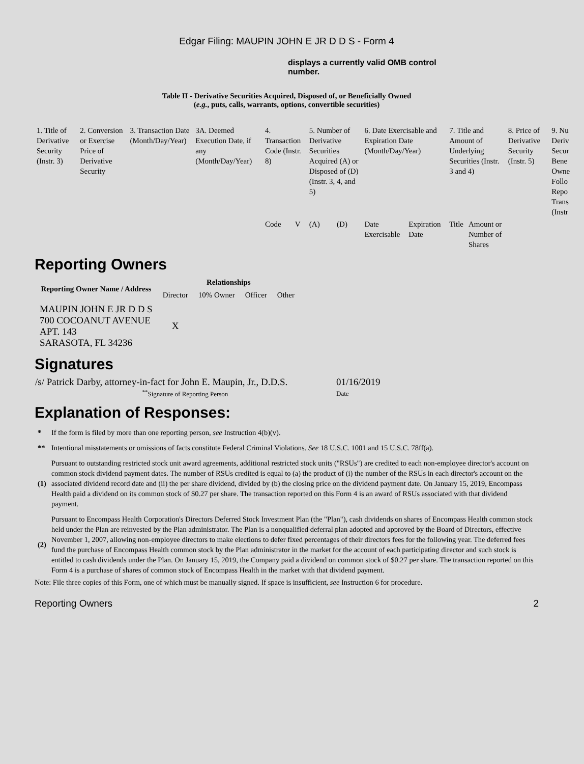Edgar Filing: MAUPIN JOHN E JR D D S - Form 4
displays a currently valid OMB control number.
Table II - Derivative Securities Acquired, Disposed of, or Beneficially Owned
(e.g., puts, calls, warrants, options, convertible securities)
| 1. Title of Derivative Security (Instr. 3) | 2. Conversion or Exercise Price of Derivative Security | 3. Transaction Date (Month/Day/Year) | 3A. Deemed Execution Date, if any (Month/Day/Year) | 4. Transaction Code (Instr. 8) | | 5. Number of Derivative Securities Acquired (A) or Disposed of (D) (Instr. 3, 4, and 5) | | 6. Date Exercisable and Expiration Date (Month/Day/Year) | | 7. Title and Amount of Underlying Securities (Instr. 3 and 4) | | 8. Price of Derivative Security (Instr. 5) | 9. Nu Deriv Secur Bene Owne Follo Repo Trans (Instr |
| | | | | Code | V | (A) | (D) | Date Exercisable | Expiration Date | Title | Amount or Number of Shares | | |
Reporting Owners
| Reporting Owner Name / Address | Relationships | | | |
| --- | --- | --- | --- | --- |
| | Director | 10% Owner | Officer | Other |
| MAUPIN JOHN E JR D D S 700 COCOANUT AVENUE APT. 143 SARASOTA, FL 34236 | X | | | |
Signatures
| /s/ Patrick Darby, attorney-in-fact for John E. Maupin, Jr., D.D.S. | 01/16/2019 |
| <sup>**</sup> Signature of Reporting Person | Date |
Explanation of Responses:
| * | If the form is filed by more than one reporting person, see Instruction 4(b)(v). |
| ** | Intentional misstatements or omissions of facts constitute Federal Criminal Violations. See 18 U.S.C. 1001 and 15 U.S.C. 78ff(a). |
| (1) | Pursuant to outstanding restricted stock unit award agreements, additional restricted stock units ("RSUs") are credited to each non-employee director's account on common stock dividend payment dates. The number of RSUs credited is equal to (a) the product of (i) the number of the RSUs in each director's account on the associated dividend record date and (ii) the per share dividend, divided by (b) the closing price on the dividend payment date. On January 15, 2019, Encompass Health paid a dividend on its common stock of $0.27 per share. The transaction reported on this Form 4 is an award of RSUs associated with that dividend payment. |
| (2) | Pursuant to Encompass Health Corporation's Directors Deferred Stock Investment Plan (the "Plan"), cash dividends on shares of Encompass Health common stock held under the Plan are reinvested by the Plan administrator. The Plan is a nonqualified deferral plan adopted and approved by the Board of Directors, effective November 1, 2007, allowing non-employee directors to make elections to defer fixed percentages of their directors fees for the following year. The deferred fees fund the purchase of Encompass Health common stock by the Plan administrator in the market for the account of each participating director and such stock is entitled to cash dividends under the Plan. On January 15, 2019, the Company paid a dividend on common stock of $0.27 per share. The transaction reported on this Form 4 is a purchase of shares of common stock of Encompass Health in the market with that dividend payment. |
Note: File three copies of this Form, one of which must be manually signed. If space is insufficient, see Instruction 6 for procedure.
Reporting Owners 2